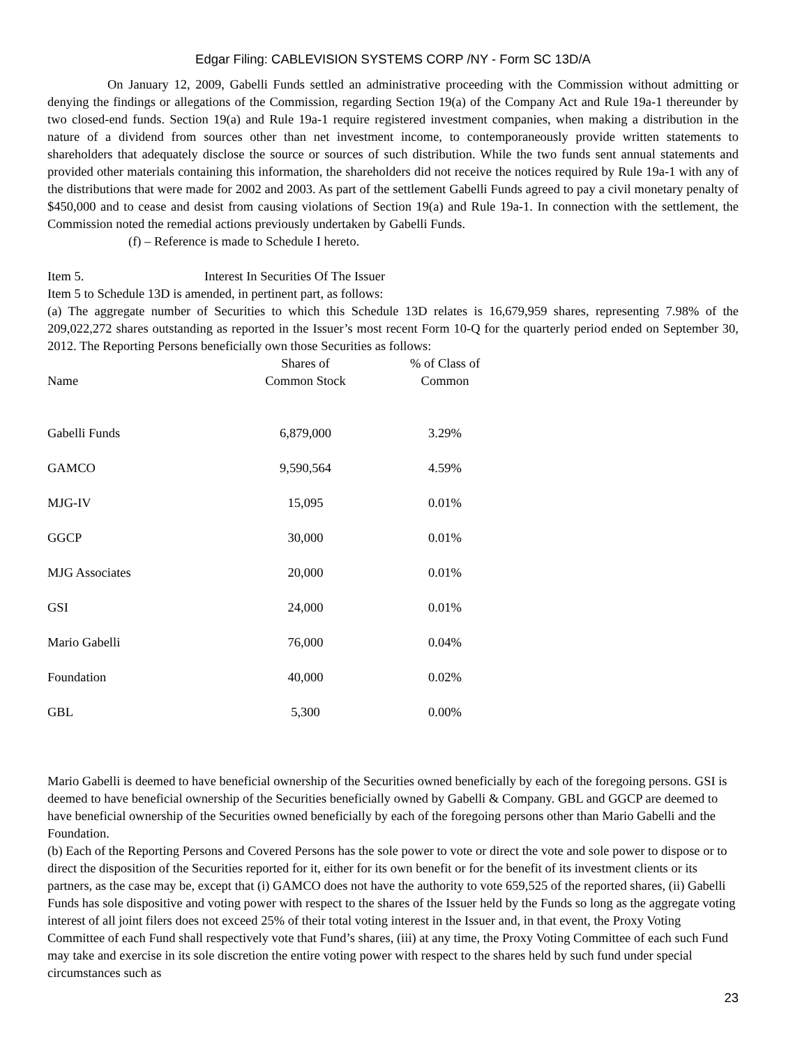Edgar Filing: CABLEVISION SYSTEMS CORP /NY - Form SC 13D/A
On January 12, 2009, Gabelli Funds settled an administrative proceeding with the Commission without admitting or denying the findings or allegations of the Commission, regarding Section 19(a) of the Company Act and Rule 19a-1 thereunder by two closed-end funds. Section 19(a) and Rule 19a-1 require registered investment companies, when making a distribution in the nature of a dividend from sources other than net investment income, to contemporaneously provide written statements to shareholders that adequately disclose the source or sources of such distribution. While the two funds sent annual statements and provided other materials containing this information, the shareholders did not receive the notices required by Rule 19a-1 with any of the distributions that were made for 2002 and 2003. As part of the settlement Gabelli Funds agreed to pay a civil monetary penalty of $450,000 and to cease and desist from causing violations of Section 19(a) and Rule 19a-1. In connection with the settlement, the Commission noted the remedial actions previously undertaken by Gabelli Funds.
(f) – Reference is made to Schedule I hereto.
Item 5. Interest In Securities Of The Issuer
Item 5 to Schedule 13D is amended, in pertinent part, as follows:
(a) The aggregate number of Securities to which this Schedule 13D relates is 16,679,959 shares, representing 7.98% of the 209,022,272 shares outstanding as reported in the Issuer’s most recent Form 10-Q for the quarterly period ended on September 30, 2012. The Reporting Persons beneficially own those Securities as follows:
| | Shares of | % of Class of |
| --- | --- | --- |
| Name | Common Stock | Common |
| Gabelli Funds | 6,879,000 | 3.29% |
| GAMCO | 9,590,564 | 4.59% |
| MJG-IV | 15,095 | 0.01% |
| GGCP | 30,000 | 0.01% |
| MJG Associates | 20,000 | 0.01% |
| GSI | 24,000 | 0.01% |
| Mario Gabelli | 76,000 | 0.04% |
| Foundation | 40,000 | 0.02% |
| GBL | 5,300 | 0.00% |
Mario Gabelli is deemed to have beneficial ownership of the Securities owned beneficially by each of the foregoing persons. GSI is deemed to have beneficial ownership of the Securities beneficially owned by Gabelli & Company. GBL and GGCP are deemed to have beneficial ownership of the Securities owned beneficially by each of the foregoing persons other than Mario Gabelli and the Foundation.
(b) Each of the Reporting Persons and Covered Persons has the sole power to vote or direct the vote and sole power to dispose or to direct the disposition of the Securities reported for it, either for its own benefit or for the benefit of its investment clients or its partners, as the case may be, except that (i) GAMCO does not have the authority to vote 659,525 of the reported shares, (ii) Gabelli Funds has sole dispositive and voting power with respect to the shares of the Issuer held by the Funds so long as the aggregate voting interest of all joint filers does not exceed 25% of their total voting interest in the Issuer and, in that event, the Proxy Voting Committee of each Fund shall respectively vote that Fund’s shares, (iii) at any time, the Proxy Voting Committee of each such Fund may take and exercise in its sole discretion the entire voting power with respect to the shares held by such fund under special circumstances such as
23